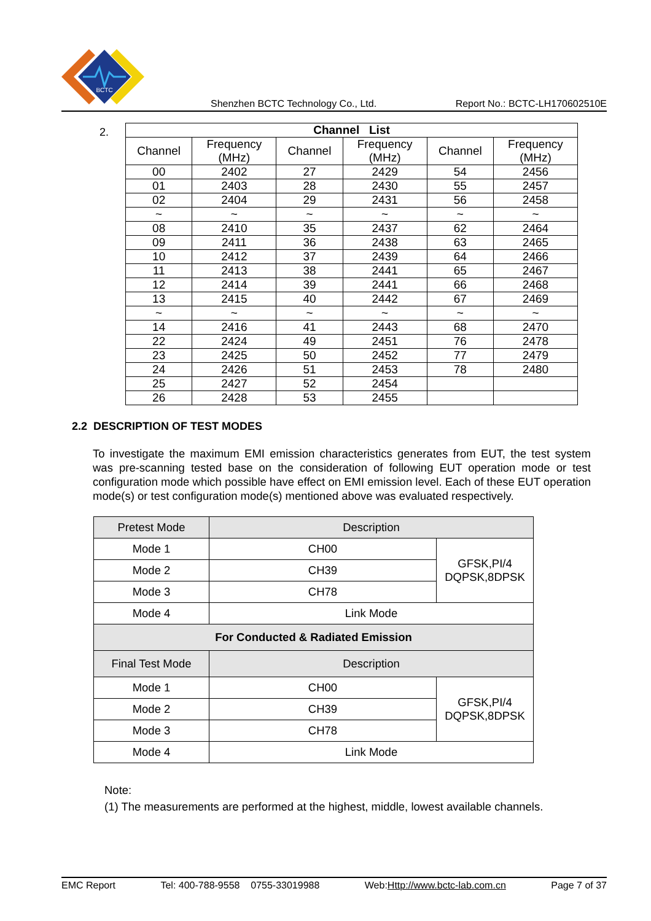BCTC
Shenzhen BCTC Technology Co., Ltd. Report No.: BCTC-LH170602510E
2.
| Channel List | | | | | |
| --- | --- | --- | --- | --- | --- |
| Channel | Frequency (MHz) | Channel | Frequency (MHz) | Channel | Frequency (MHz) |
| 00 | 2402 | 27 | 2429 | 54 | 2456 |
| 01 | 2403 | 28 | 2430 | 55 | 2457 |
| 02 | 2404 | 29 | 2431 | 56 | 2458 |
| ~ | ~ | ~ | ~ | ~ | ~ |
| 08 | 2410 | 35 | 2437 | 62 | 2464 |
| 09 | 2411 | 36 | 2438 | 63 | 2465 |
| 10 | 2412 | 37 | 2439 | 64 | 2466 |
| 11 | 2413 | 38 | 2441 | 65 | 2467 |
| 12 | 2414 | 39 | 2441 | 66 | 2468 |
| 13 | 2415 | 40 | 2442 | 67 | 2469 |
| ~ | ~ | ~ | ~ | ~ | ~ |
| 14 | 2416 | 41 | 2443 | 68 | 2470 |
| 22 | 2424 | 49 | 2451 | 76 | 2478 |
| 23 | 2425 | 50 | 2452 | 77 | 2479 |
| 24 | 2426 | 51 | 2453 | 78 | 2480 |
| 25 | 2427 | 52 | 2454 | | |
| 26 | 2428 | 53 | 2455 | | |
2.2 DESCRIPTION OF TEST MODES
To investigate the maximum EMI emission characteristics generates from EUT, the test system was pre-scanning tested base on the consideration of following EUT operation mode or test configuration mode which possible have effect on EMI emission level. Each of these EUT operation mode(s) or test configuration mode(s) mentioned above was evaluated respectively.
| Pretest Mode | Description | |
| Mode 1 | CH00 | GFSK,PI/4 DQPSK,8DPSK |
| Mode 2 | CH39 | |
| Mode 3 | CH78 | |
| Mode 4 | Link Mode | |
| For Conducted & Radiated Emission | | |
| Final Test Mode | Description | |
| Mode 1 | CH00 | GFSK,PI/4 DQPSK,8DPSK |
| Mode 2 | CH39 | |
| Mode 3 | CH78 | |
| Mode 4 | Link Mode | |
Note:
(1) The measurements are performed at the highest, middle, lowest available channels.
EMC Report Tel: 400-788-9558 0755-33019988 Web:Http://www.bctc-lab.com.cn Page 7 of 37